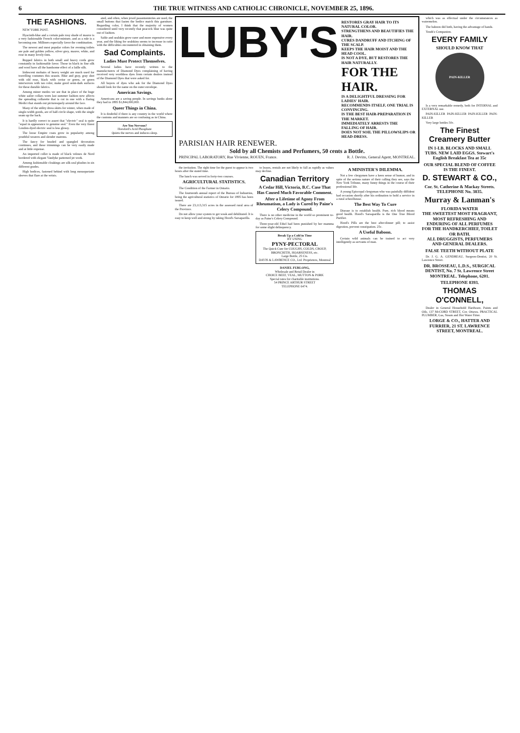6 THE TRUE WITNESS AND CATHOLIC CHRONICLE, NOVEMBER 25, 1896.
THE FASHIONS.
NEW YORK POST.
Hyacinth-blue and a certain pale rosy shade of mauve is a very fashionable French color-mixture, and as a rule is a becoming one. Milliners especially favor the combination.
The newest and most popular colors for evening toilets are pale and golden yellow, silver grey, mauve, white, and rose in many lovely tints.
Repped fabrics in both small and heavy cords grow constantly in fashionable favor. Those in black in fine silk and wool have all the handsome effect of a faille silk.
Iridescent mohairs of heavy weight are much used for travelling costumes this season. Blue and gray, gray shot with old rose, black with cerise or green, or green interwoven with tan color, make good semi-dark surfaces for these durable fabrics.
Among minor modes we see that in place of the huge white sailor collars worn last summer fashion now affects the spreading collarette that is cut in one with a flaring Medici that stands out picturesquely around the face.
Many of the utility dress skirts for winter, when made of single-width goods, are of half-circle shape, with the single seam up the back.
It is hardly correct to assert that "electric" seal is quite "equal in appearance to genuine seal." Even the very finest London-dyed electric seal is less glossy.
The loose Empire coats grow in popularity among youthful wearers and slender matrons.
The fancy for beaded and spangled decoration continues, and these trimmings can be very easily made and at little expense.
An imported collet is made of black velours de Nord bordered with elegant Vandyke patterned jet work.
Among fashionable cloakings are silk seal plushes in six different grades.
High bodices, fastened behind with long mousquetaire sleeves that flare at the wrists.
ated, and often, when jewel passementeries are used, the small buttons that fasten the bodice match this garniture. Regarding color, I think that the majority of women considered until very recently that peacock blue was quite out of fashion.
Sable and sealskin grow rarer and more expensive every year, and the liking for sealskins seems to increase in ratio with the difficulties encountered in obtaining them.
Sad Complaints.
Ladies Must Protect Themselves.
Several ladies have recently written to the manufacturers of Diamond Dyes complaining of having received very worthless dyes from certain dealers instead of the Diamond Dyes that were asked for.
All buyers of dyes who ask for the Diamond Dyes should look for the name on the outer envelope.
American Savings.
Americans are a saving people. In savings banks alone they had in 1895 $1,844,000,000.
Queer Things in China.
It is doubtful if there is any country in the world where the customs and manners are so confusing as in China.
Are You Nervous?
Horsford's Acid Phosphate
Quiets the nerves and induces sleep.
LUBY'S
RESTORES GRAY HAIR TO ITS NATURAL COLOR.
STRENGTHENS AND BEAUTIFIES THE HAIR.
CURES DANDRUFF AND ITCHING OF THE SCALP.
KEEPS THE HAIR MOIST AND THE HEAD COOL.
IS NOT A DYE, BUT RESTORES THE HAIR NATURALLY.
FOR THE HAIR.
IS A DELIGHTFUL DRESSING FOR LADIES' HAIR.
RECOMMENDS ITSELF, ONE TRIAL IS CONVINCING.
IS THE BEST HAIR-PREPARATION IN THE MARKET.
IMMEDIATELY ARRESTS THE FALLING OF HAIR.
DOES NOT SOIL THE PILLOWSLIPS OR HEAD-DRESS.
PARISIAN HAIR RENEWER.
Sold by all Chemists and Perfumers, 50 cents a Bottle.
PRINCIPAL LABORATORY, Rue Vivienne, ROUEN, France. R. J. Devins, General Agent, MONTREAL.
the invitation. The right time for the guest to appear is two hours after the stated time.
The lunch was served in forty-two courses.
AGRICULTURAL STATISTICS.
The Condition of the Farmer in Ontario.
The fourteenth annual report of the Bureau of Industries, being the agricultural statistics of Ontario for 1895 has been issued.
There are 23,113,315 acres in the assessed rural area of the Province.
Do not allow your system to get weak and debilitated. It is easy to keep well and strong by taking Hood's Sarsaparilla.
to leases, rentals are not likely to fall as rapidly as values may decline.
Canadian Territory
A Cedar Hill, Victoria, B.C. Case That Has Caused Much Favorable Comment.
After a Lifetime of Agony From Rheumatism, a Lady is Cured by Paine's Celery Compound.
There is no other medicine in the world so prominent to-day as Paine's Celery Compound.
Three-year-old Ethel had been punished by her mamma for some slight delinquency.
Break Up a Cold in Time
BY USING
PYNY-PECTORAL
The Quick Cure for COUGHS, COLDS, CROUP, BRONCHITIS, HOARSENESS, etc.
Large Bottle, 25 Cts.
DAVIS & LAWRENCE CO., Ltd. Proprietors, Montreal
DANIEL FURLONG,
Wholesale and Retail Dealer in
CHOICE BEEF, VEAL, MUTTON & PORK
Special rates for charitable institutions.
54 PRINCE ARTHUR STREET
TELEPHONE 6474.
A MINISTER'S DILEMMA.
Not a few clergymen have a keen sense of humor, and in spite of the serious nature of their calling they see, says the New York Tribune, many funny things in the course of their professional life.
A young Episcopal clergyman who was painfully diffident had occasion shortly after his ordination to hold a service in a rural schoolhouse.
The Best Way To Cure
Disease is to establish health. Pure, rich blood means good health. Hood's Sarsaparilla is the One True Blood Purifier.
Hood's Pills are the best after-dinner pill; to assist digestion, prevent constipation. 25c.
A Useful Baboon.
Certain wild animals can be trained to act very intelligently as servants of man.
which was as effectual under the circumstances as watermelon.
The baboon did both, having the advantage of hands.
Youth's Companion.
EVERY FAMILY
SHOULD KNOW THAT
PAIN-KILLER
Is a very remarkable remedy, both for INTERNAL and EXTERNAL use.
PAIN-KILLER PAIN-KILLER PAIN-KILLER PAIN-KILLER
Very large bottles 50c.
The Finest Creamery Butter
IN 1-LB. BLOCKS AND SMALL TUBS. NEW LAID EGGS. Stewart's English Breakfast Tea at 35c
OUR SPECIAL BLEND OF COFFEE IS THE FINEST.
D. STEWART & CO.,
Cor. St. Catherine & Mackay Streets. TELEPHONE No. 3835.
Murray & Lanman's
FLORIDA WATER
THE SWEETEST MOST FRAGRANT, MOST REFRESHING AND ENDURING OF ALL PERFUMES FOR THE HANDKERCHIEF, TOILET OR BATH.
ALL DRUGGISTS, PERFUMERS AND GENERAL DEALERS.
FALSE TEETH WITHOUT PLATE
Dr. J. G. A. GENDREAU, Surgeon-Dentist, 20 St. Lawrence Street.
DR. BROSSEAU, L.D.S., SURGICAL DENTIST, No. 7 St. Lawrence Street MONTREAL. Telephone, 6201.
TELEPHONE 8393.
THOMAS O'CONNELL,
Dealer in General Household Hardware, Paints and Oils. 137 McCORD STREET, Cor. Ottawa. PRACTICAL PLUMBER, Gas, Steam and Hot Water Fitter.
LORGE & CO., HATTER AND FURRIER, 21 ST. LAWRENCE STREET, MONTREAL.